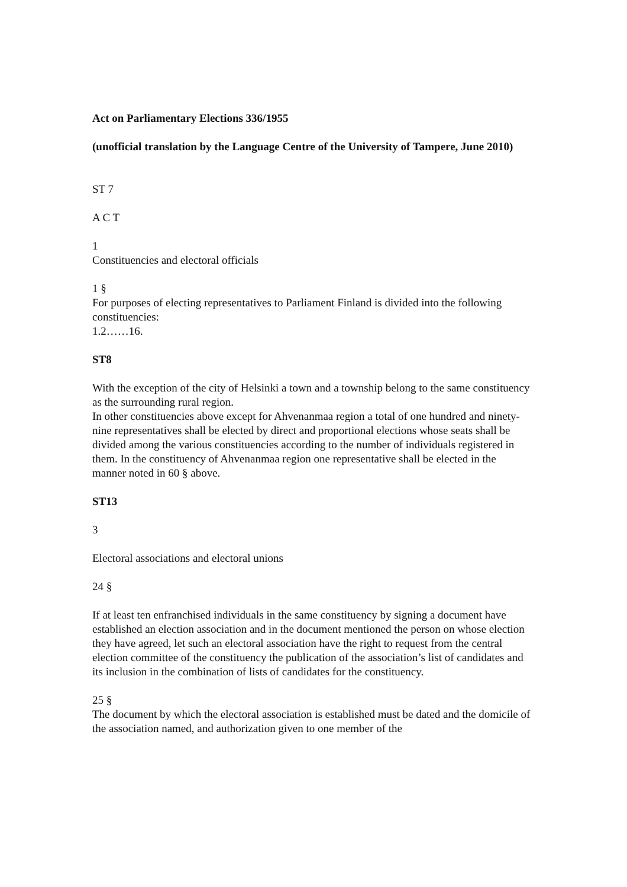Act on Parliamentary Elections 336/1955
(unofficial translation by the Language Centre of the University of Tampere, June 2010)
ST 7
A C T
1
Constituencies and electoral officials
1 §
For purposes of electing representatives to Parliament Finland is divided into the following constituencies:
1.2……16.
ST8
With the exception of the city of Helsinki a town and a township belong to the same constituency as the surrounding rural region.
In other constituencies above except for Ahvenanmaa region a total of one hundred and ninety-nine representatives shall be elected by direct and proportional elections whose seats shall be divided among the various constituencies according to the number of individuals registered in them. In the constituency of Ahvenanmaa region one representative shall be elected in the manner noted in 60 § above.
ST13
3
Electoral associations and electoral unions
24 §
If at least ten enfranchised individuals in the same constituency by signing a document have established an election association and in the document mentioned the person on whose election they have agreed, let such an electoral association have the right to request from the central election committee of the constituency the publication of the association’s list of candidates and its inclusion in the combination of lists of candidates for the constituency.
25 §
The document by which the electoral association is established must be dated and the domicile of the association named, and authorization given to one member of the